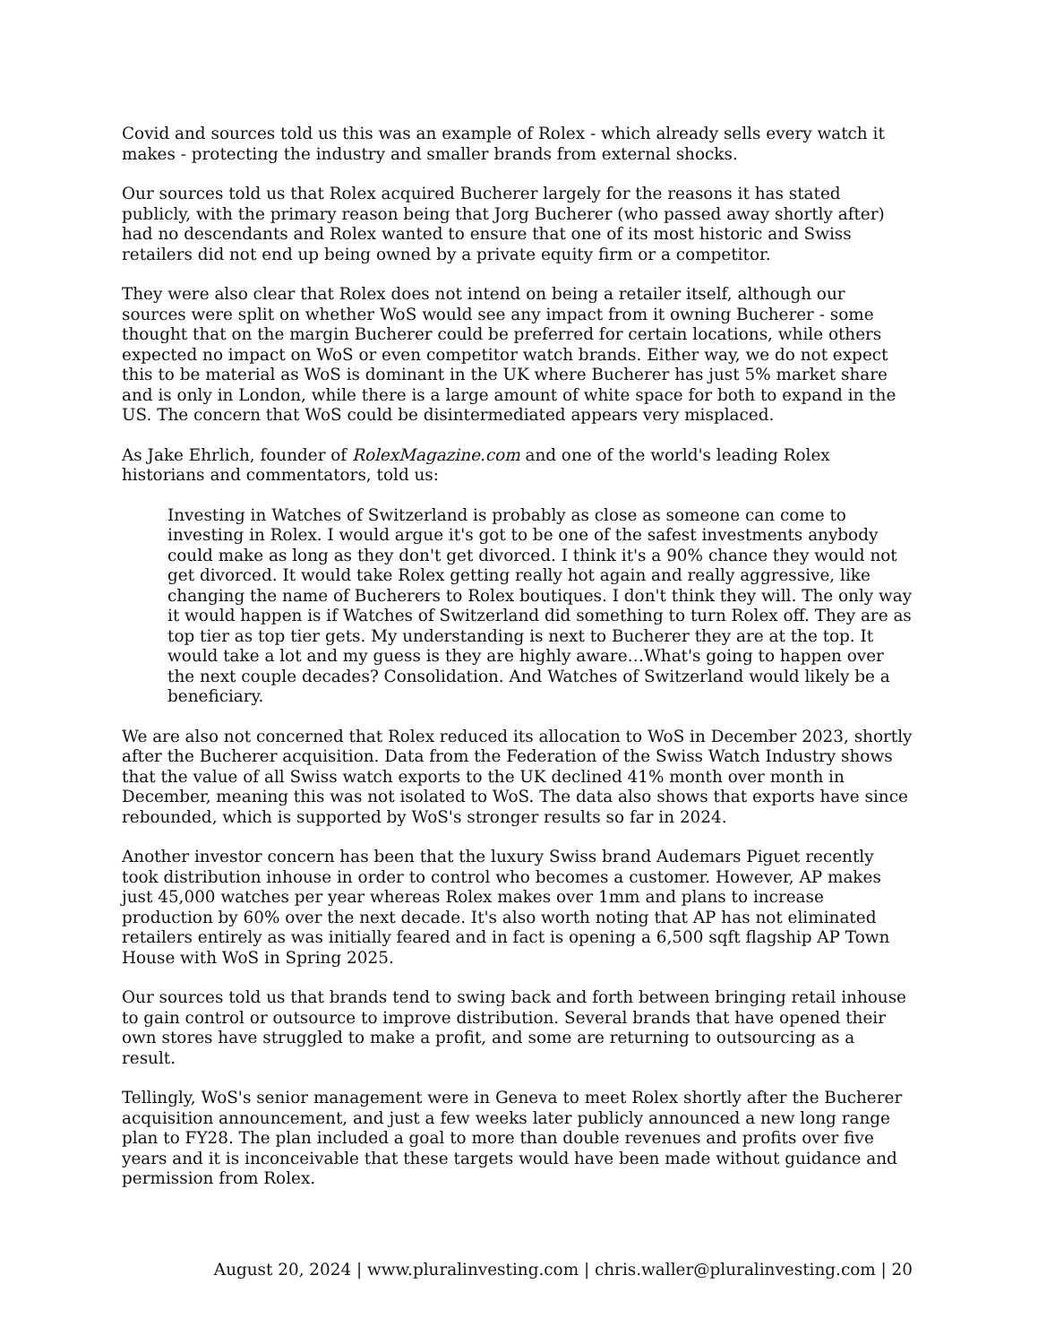Covid and sources told us this was an example of Rolex - which already sells every watch it makes - protecting the industry and smaller brands from external shocks.
Our sources told us that Rolex acquired Bucherer largely for the reasons it has stated publicly, with the primary reason being that Jorg Bucherer (who passed away shortly after) had no descendants and Rolex wanted to ensure that one of its most historic and Swiss retailers did not end up being owned by a private equity firm or a competitor.
They were also clear that Rolex does not intend on being a retailer itself, although our sources were split on whether WoS would see any impact from it owning Bucherer - some thought that on the margin Bucherer could be preferred for certain locations, while others expected no impact on WoS or even competitor watch brands. Either way, we do not expect this to be material as WoS is dominant in the UK where Bucherer has just 5% market share and is only in London, while there is a large amount of white space for both to expand in the US. The concern that WoS could be disintermediated appears very misplaced.
As Jake Ehrlich, founder of RolexMagazine.com and one of the world's leading Rolex historians and commentators, told us:
Investing in Watches of Switzerland is probably as close as someone can come to investing in Rolex. I would argue it's got to be one of the safest investments anybody could make as long as they don't get divorced. I think it's a 90% chance they would not get divorced. It would take Rolex getting really hot again and really aggressive, like changing the name of Bucherers to Rolex boutiques. I don't think they will. The only way it would happen is if Watches of Switzerland did something to turn Rolex off. They are as top tier as top tier gets. My understanding is next to Bucherer they are at the top. It would take a lot and my guess is they are highly aware…What's going to happen over the next couple decades? Consolidation. And Watches of Switzerland would likely be a beneficiary.
We are also not concerned that Rolex reduced its allocation to WoS in December 2023, shortly after the Bucherer acquisition. Data from the Federation of the Swiss Watch Industry shows that the value of all Swiss watch exports to the UK declined 41% month over month in December, meaning this was not isolated to WoS. The data also shows that exports have since rebounded, which is supported by WoS's stronger results so far in 2024.
Another investor concern has been that the luxury Swiss brand Audemars Piguet recently took distribution inhouse in order to control who becomes a customer. However, AP makes just 45,000 watches per year whereas Rolex makes over 1mm and plans to increase production by 60% over the next decade. It's also worth noting that AP has not eliminated retailers entirely as was initially feared and in fact is opening a 6,500 sqft flagship AP Town House with WoS in Spring 2025.
Our sources told us that brands tend to swing back and forth between bringing retail inhouse to gain control or outsource to improve distribution. Several brands that have opened their own stores have struggled to make a profit, and some are returning to outsourcing as a result.
Tellingly, WoS's senior management were in Geneva to meet Rolex shortly after the Bucherer acquisition announcement, and just a few weeks later publicly announced a new long range plan to FY28. The plan included a goal to more than double revenues and profits over five years and it is inconceivable that these targets would have been made without guidance and permission from Rolex.
August 20, 2024 | www.pluralinvesting.com | chris.waller@pluralinvesting.com | 20